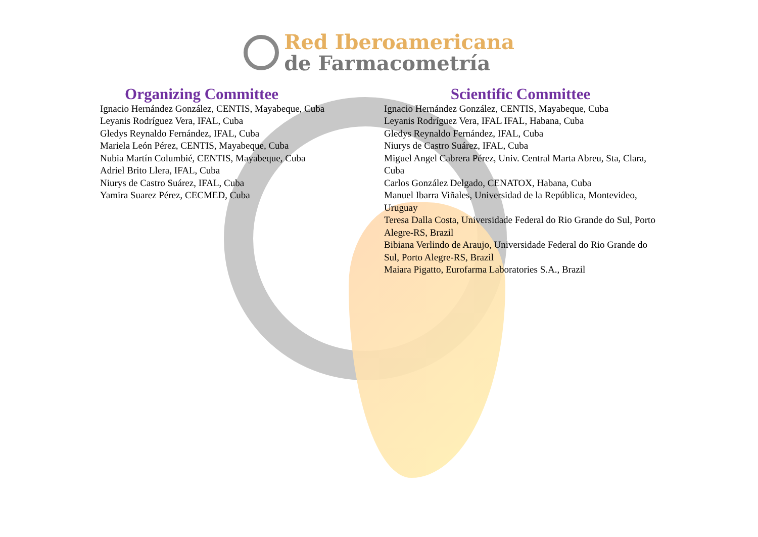Red Iberoamericana
de Farmacometría
Organizing Committee
Ignacio Hernández González, CENTIS, Mayabeque, Cuba
Leyanis Rodríguez Vera, IFAL, Cuba
Gledys Reynaldo Fernández, IFAL, Cuba
Mariela León Pérez, CENTIS, Mayabeque, Cuba
Nubia Martín Columbié, CENTIS, Mayabeque, Cuba
Adriel Brito Llera, IFAL, Cuba
Niurys de Castro Suárez, IFAL, Cuba
Yamira Suarez Pérez, CECMED, Cuba
Scientific Committee
Ignacio Hernández González, CENTIS, Mayabeque, Cuba
Leyanis Rodríguez Vera, IFAL IFAL, Habana, Cuba
Gledys Reynaldo Fernández, IFAL, Cuba
Niurys de Castro Suárez, IFAL, Cuba
Miguel Angel Cabrera Pérez, Univ. Central Marta Abreu, Sta, Clara, Cuba
Carlos González Delgado, CENATOX, Habana, Cuba
Manuel Ibarra Viñales, Universidad de la República, Montevideo, Uruguay
Teresa Dalla Costa, Universidade Federal do Rio Grande do Sul, Porto Alegre-RS, Brazil
Bibiana Verlindo de Araujo, Universidade Federal do Rio Grande do Sul, Porto Alegre-RS, Brazil
Maiara Pigatto, Eurofarma Laboratories S.A., Brazil